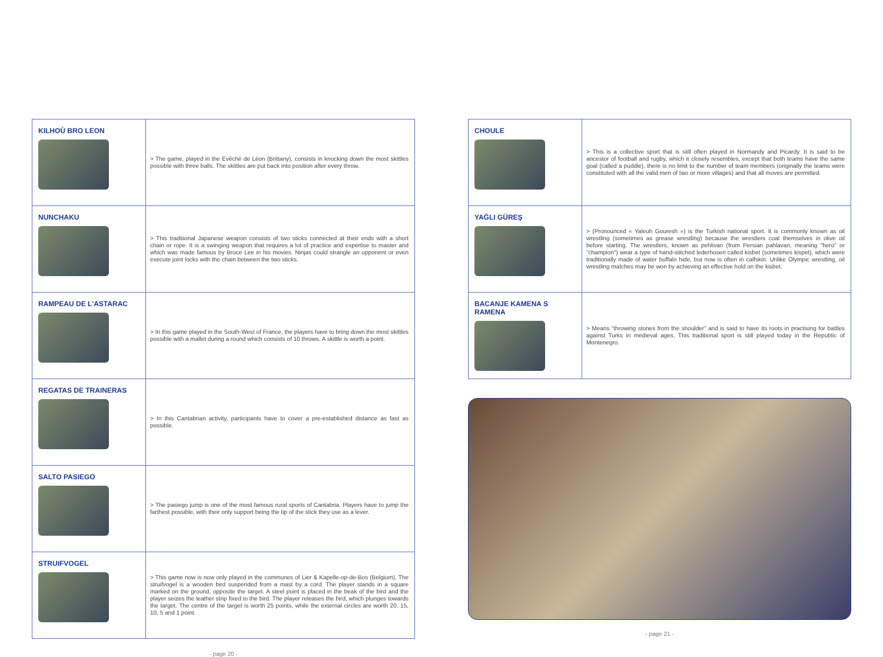| KILHOÙ BRO LEON | > The game, played in the Evêché de Léon (Brittany), consists in knocking down the most skittles possible with three balls. The skittles are put back into position after every throw. |
| NUNCHAKU | > This traditional Japanese weapon consists of two sticks connected at their ends with a short chain or rope. It is a swinging weapon that requires a lot of practice and expertise to master and which was made famous by Bruce Lee in his movies. Ninjas could strangle an opponent or even execute joint locks with the chain between the two sticks. |
| RAMPEAU DE L'ASTARAC | > In this game played in the South-West of France, the players have to bring down the most skittles possible with a mallet during a round which consists of 10 throws. A skittle is worth a point. |
| REGATAS DE TRAINERAS | > In this Cantabrian activity, participants have to cover a pre-established distance as fast as possible. |
| SALTO PASIEGO | > The pasiego jump is one of the most famous rural sports of Cantabria. Players have to jump the farthest possible, with their only support being the tip of the stick they use as a lever. |
| STRUIFVOGEL | > This game now is now only played in the communes of Lier & Kapelle-op-de-Bos (Belgium). The struifvogel is a wooden bird suspended from a mast by a cord. The player stands in a square marked on the ground, opposite the target. A steel point is placed in the beak of the bird and the player seizes the leather strip fixed to the bird. The player releases the bird, which plunges towards the target. The centre of the target is worth 25 points, while the external circles are worth 20, 15, 10, 5 and 1 point. |
- page 20 -
| CHOULE | > This is a collective sport that is still often played in Normandy and Picardy. It is said to be ancestor of football and rugby, which it closely resembles, except that both teams have the same goal (called a puddle), there is no limit to the number of team members (originally the teams were constituted with all the valid men of two or more villages) and that all moves are permitted. |
| YAĞLI GÜREŞ | > (Pronounced « Yaleuh Gouresh ») is the Turkish national sport. It is commonly known as oil wrestling (sometimes as grease wrestling) because the wrestlers coat themselves in olive oil before starting. The wrestlers, known as pehlivan (from Persian pahlavan, meaning "hero" or "champion") wear a type of hand-stitched lederhosen called kisbet (sometimes kispet), which were traditionally made of water buffalo hide, but now is often in calfskin. Unlike Olympic wrestling, oil wrestling matches may be won by achieving an effective hold on the kisbet. |
| BACANJE KAMENA S RAMENA | > Means “throwing stones from the shoulder” and is said to have its roots in practising for battles against Turks in medieval ages. This traditional sport is still played today in the Republic of Montenegro. |
- page 21 -